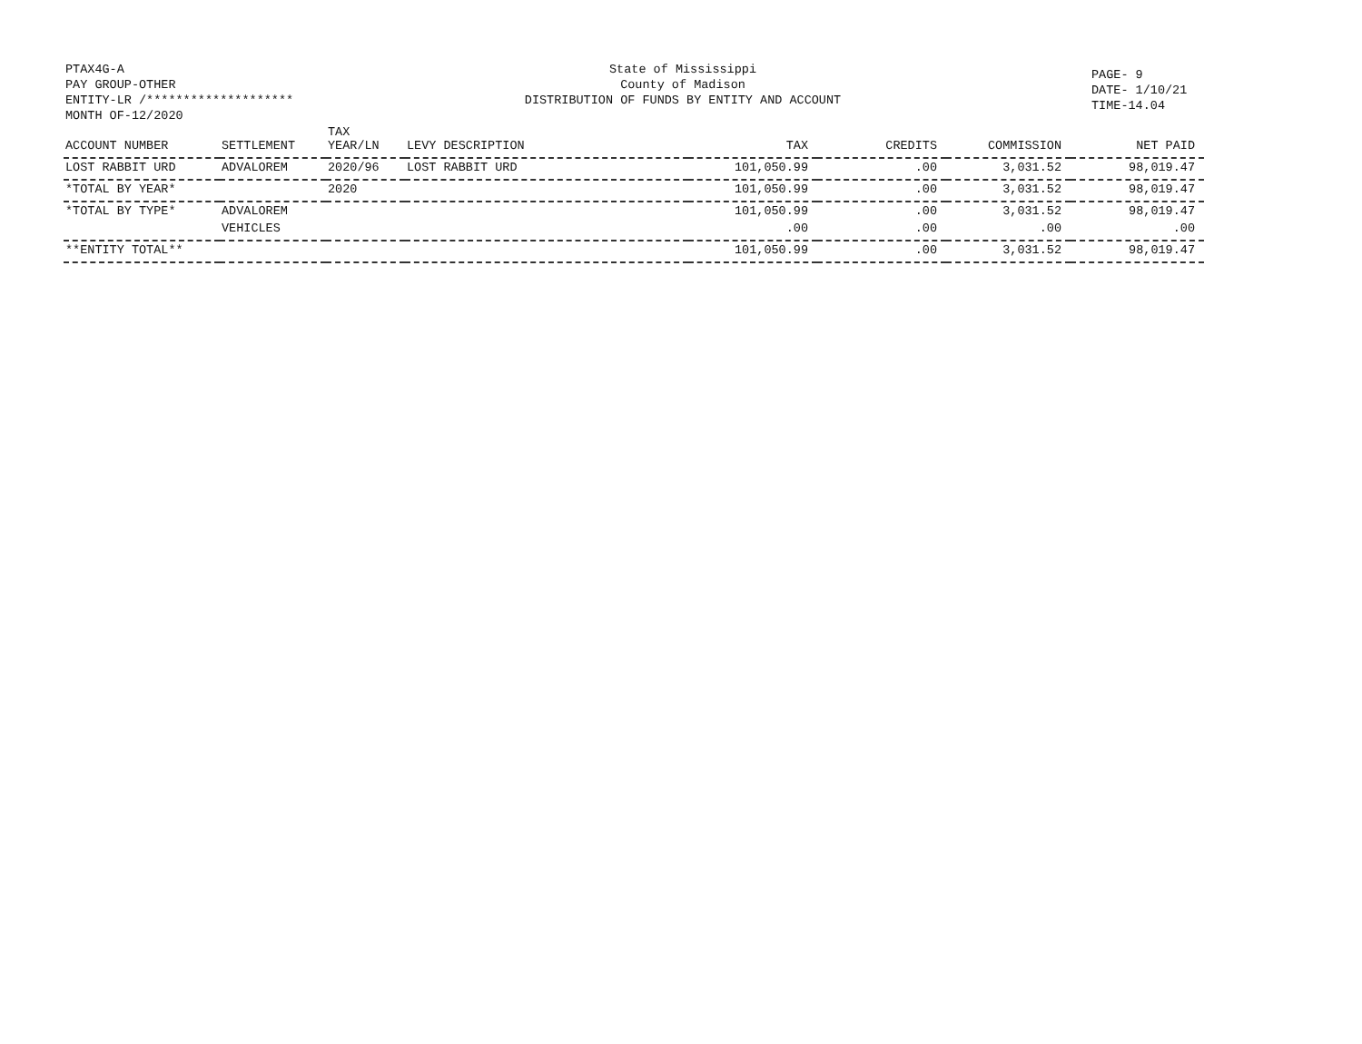PTAX4G-A
PAY GROUP-OTHER
ENTITY-LR /********************
MONTH OF-12/2020
State of Mississippi
County of Madison
DISTRIBUTION OF FUNDS BY ENTITY AND ACCOUNT
PAGE- 9
DATE- 1/10/21
TIME-14.04
| ACCOUNT NUMBER | SETTLEMENT | TAX YEAR/LN | LEVY DESCRIPTION | TAX | CREDITS | COMMISSION | NET PAID |
| --- | --- | --- | --- | --- | --- | --- | --- |
| LOST RABBIT URD | ADVALOREM | 2020/96 | LOST RABBIT URD | 101,050.99 | .00 | 3,031.52 | 98,019.47 |
| *TOTAL BY YEAR* | | 2020 | | 101,050.99 | .00 | 3,031.52 | 98,019.47 |
| *TOTAL BY TYPE* | ADVALOREM | | | 101,050.99 | .00 | 3,031.52 | 98,019.47 |
| | VEHICLES | | | .00 | .00 | .00 | .00 |
| **ENTITY TOTAL** | | | | 101,050.99 | .00 | 3,031.52 | 98,019.47 |